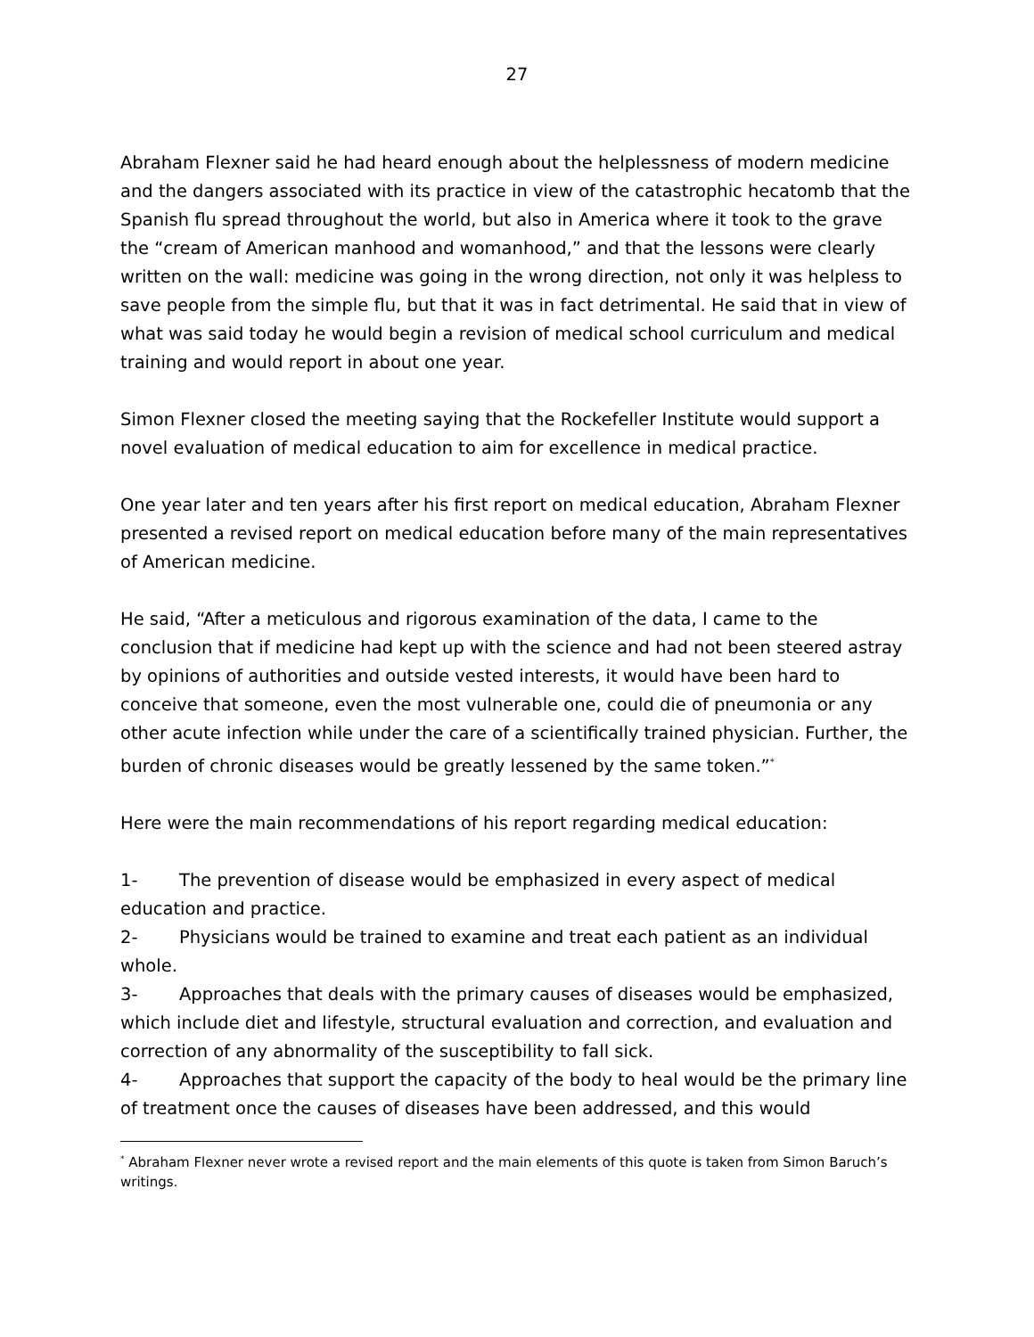27
Abraham Flexner said he had heard enough about the helplessness of modern medicine and the dangers associated with its practice in view of the catastrophic hecatomb that the Spanish flu spread throughout the world, but also in America where it took to the grave the “cream of American manhood and womanhood,” and that the lessons were clearly written on the wall: medicine was going in the wrong direction, not only it was helpless to save people from the simple flu, but that it was in fact detrimental. He said that in view of what was said today he would begin a revision of medical school curriculum and medical training and would report in about one year.
Simon Flexner closed the meeting saying that the Rockefeller Institute would support a novel evaluation of medical education to aim for excellence in medical practice.
One year later and ten years after his first report on medical education, Abraham Flexner presented a revised report on medical education before many of the main representatives of American medicine.
He said, “After a meticulous and rigorous examination of the data, I came to the conclusion that if medicine had kept up with the science and had not been steered astray by opinions of authorities and outside vested interests, it would have been hard to conceive that someone, even the most vulnerable one, could die of pneumonia or any other acute infection while under the care of a scientifically trained physician. Further, the burden of chronic diseases would be greatly lessened by the same token.”<sup>*</sup>
Here were the main recommendations of his report regarding medical education:
1- The prevention of disease would be emphasized in every aspect of medical education and practice.
2- Physicians would be trained to examine and treat each patient as an individual whole.
3- Approaches that deals with the primary causes of diseases would be emphasized, which include diet and lifestyle, structural evaluation and correction, and evaluation and correction of any abnormality of the susceptibility to fall sick.
4- Approaches that support the capacity of the body to heal would be the primary line of treatment once the causes of diseases have been addressed, and this would
<sup>*</sup> Abraham Flexner never wrote a revised report and the main elements of this quote is taken from Simon Baruch’s writings.